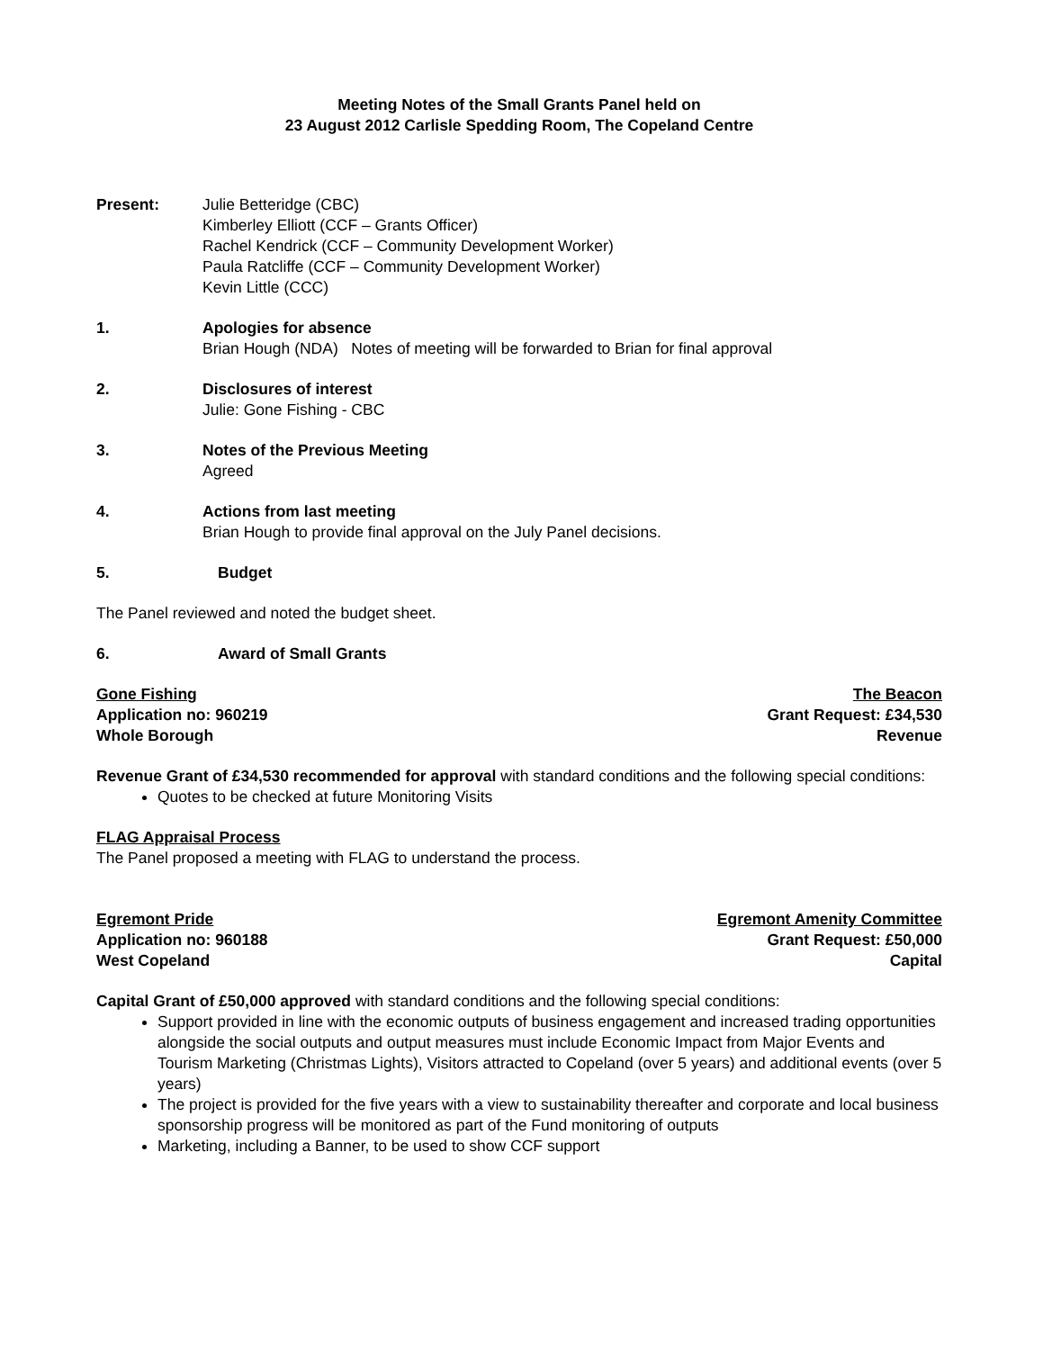Meeting Notes of the Small Grants Panel held on
23 August 2012 Carlisle Spedding Room, The Copeland Centre
Present: Julie Betteridge (CBC)
Kimberley Elliott (CCF – Grants Officer)
Rachel Kendrick (CCF – Community Development Worker)
Paula Ratcliffe (CCF – Community Development Worker)
Kevin Little (CCC)
1. Apologies for absence
Brian Hough (NDA) Notes of meeting will be forwarded to Brian for final approval
2. Disclosures of interest
Julie: Gone Fishing - CBC
3. Notes of the Previous Meeting
Agreed
4. Actions from last meeting
Brian Hough to provide final approval on the July Panel decisions.
5. Budget
The Panel reviewed and noted the budget sheet.
6. Award of Small Grants
Gone Fishing
Application no: 960219
Whole Borough
The Beacon
Grant Request: £34,530
Revenue
Revenue Grant of £34,530 recommended for approval with standard conditions and the following special conditions:
Quotes to be checked at future Monitoring Visits
FLAG Appraisal Process
The Panel proposed a meeting with FLAG to understand the process.
Egremont Pride
Application no: 960188
West Copeland
Egremont Amenity Committee
Grant Request: £50,000
Capital
Capital Grant of £50,000 approved with standard conditions and the following special conditions:
Support provided in line with the economic outputs of business engagement and increased trading opportunities alongside the social outputs and output measures must include Economic Impact from Major Events and Tourism Marketing (Christmas Lights), Visitors attracted to Copeland (over 5 years) and additional events (over 5 years)
The project is provided for the five years with a view to sustainability thereafter and corporate and local business sponsorship progress will be monitored as part of the Fund monitoring of outputs
Marketing, including a Banner, to be used to show CCF support